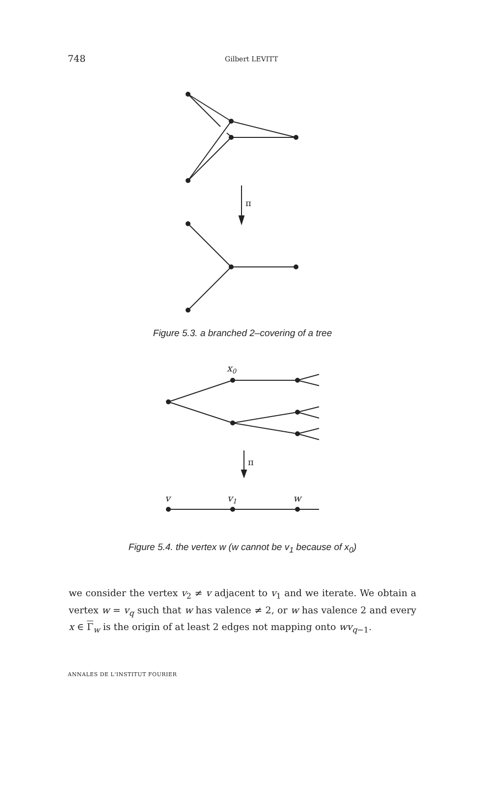748 Gilbert LEVITT
π
Figure 5.3. a branched 2–covering of a tree
x0
π
v
v1
w
Figure 5.4. the vertex w (w cannot be v<sub>1</sub> because of x<sub>0</sub>)
we consider the vertex v<sub>2</sub> ≠ v adjacent to v<sub>1</sub> and we iterate. We obtain a vertex w = v<sub>q</sub> such that w has valence ≠ 2, or w has valence 2 and every x ∈ Γ<sub>w</sub> is the origin of at least 2 edges not mapping onto wv<sub>q−1</sub>.
ANNALES DE L'INSTITUT FOURIER